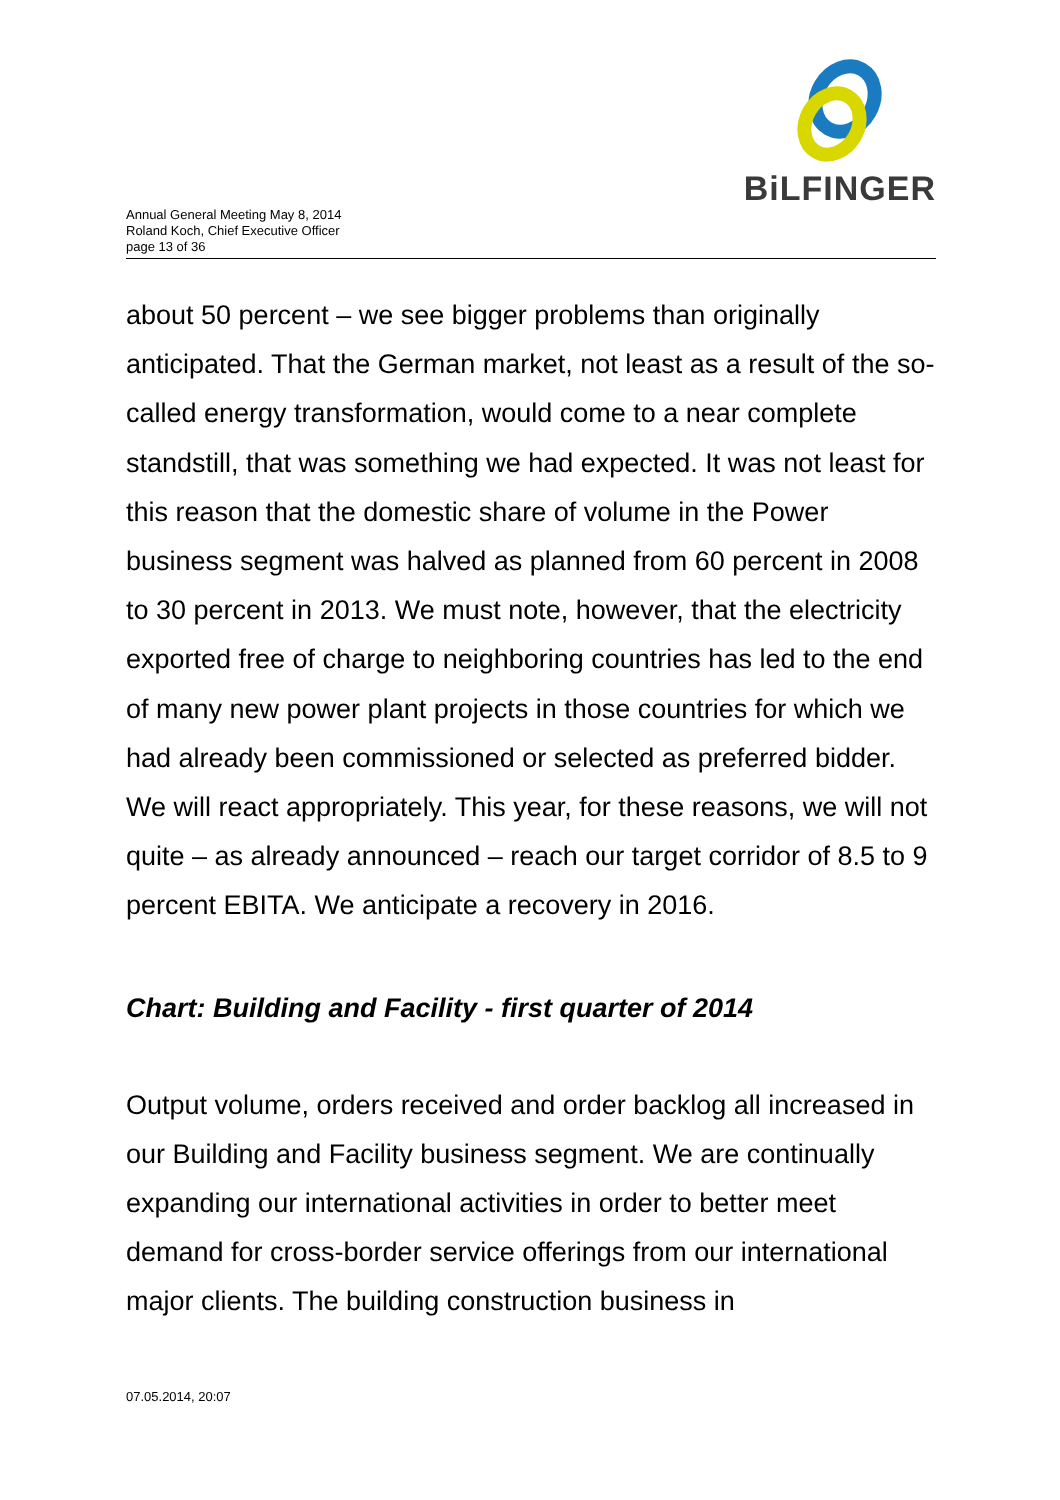Annual General Meeting May 8, 2014
Roland Koch, Chief Executive Officer
page 13 of 36
BiLFINGER
about 50 percent – we see bigger problems than originally anticipated. That the German market, not least as a result of the so-called energy transformation, would come to a near complete standstill, that was something we had expected. It was not least for this reason that the domestic share of volume in the Power business segment was halved as planned from 60 percent in 2008 to 30 percent in 2013. We must note, however, that the electricity exported free of charge to neighboring countries has led to the end of many new power plant projects in those countries for which we had already been commissioned or selected as preferred bidder. We will react appropriately. This year, for these reasons, we will not quite – as already announced – reach our target corridor of 8.5 to 9 percent EBITA. We anticipate a recovery in 2016.
Chart: Building and Facility - first quarter of 2014
Output volume, orders received and order backlog all increased in our Building and Facility business segment. We are continually expanding our international activities in order to better meet demand for cross-border service offerings from our international major clients. The building construction business in
07.05.2014, 20:07